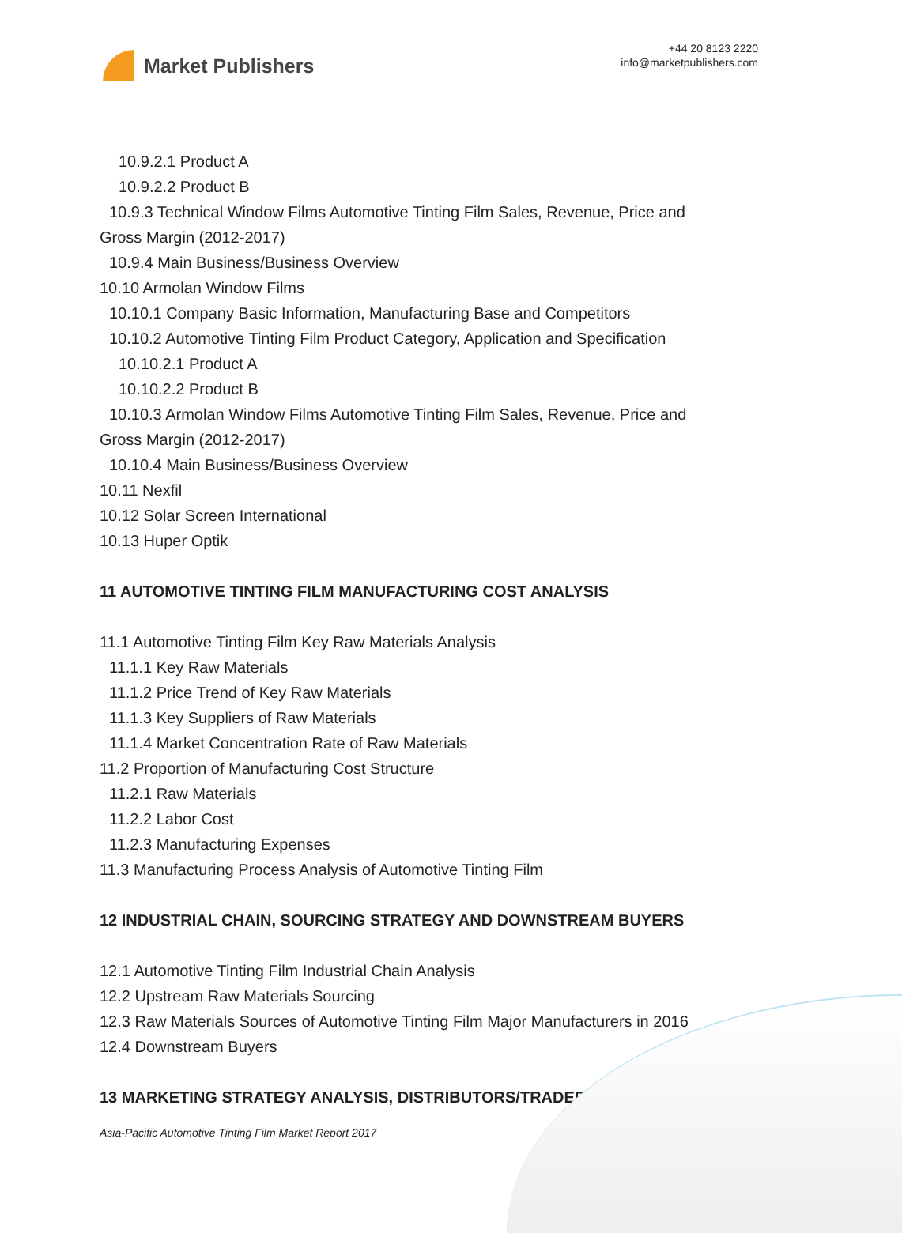Market Publishers
+44 20 8123 2220
info@marketpublishers.com
10.9.2.1 Product A
10.9.2.2 Product B
10.9.3 Technical Window Films Automotive Tinting Film Sales, Revenue, Price and
Gross Margin (2012-2017)
10.9.4 Main Business/Business Overview
10.10 Armolan Window Films
10.10.1 Company Basic Information, Manufacturing Base and Competitors
10.10.2 Automotive Tinting Film Product Category, Application and Specification
10.10.2.1 Product A
10.10.2.2 Product B
10.10.3 Armolan Window Films Automotive Tinting Film Sales, Revenue, Price and
Gross Margin (2012-2017)
10.10.4 Main Business/Business Overview
10.11 Nexfil
10.12 Solar Screen International
10.13 Huper Optik
11 AUTOMOTIVE TINTING FILM MANUFACTURING COST ANALYSIS
11.1 Automotive Tinting Film Key Raw Materials Analysis
11.1.1 Key Raw Materials
11.1.2 Price Trend of Key Raw Materials
11.1.3 Key Suppliers of Raw Materials
11.1.4 Market Concentration Rate of Raw Materials
11.2 Proportion of Manufacturing Cost Structure
11.2.1 Raw Materials
11.2.2 Labor Cost
11.2.3 Manufacturing Expenses
11.3 Manufacturing Process Analysis of Automotive Tinting Film
12 INDUSTRIAL CHAIN, SOURCING STRATEGY AND DOWNSTREAM BUYERS
12.1 Automotive Tinting Film Industrial Chain Analysis
12.2 Upstream Raw Materials Sourcing
12.3 Raw Materials Sources of Automotive Tinting Film Major Manufacturers in 2016
12.4 Downstream Buyers
13 MARKETING STRATEGY ANALYSIS, DISTRIBUTORS/TRADERS
Asia-Pacific Automotive Tinting Film Market Report 2017